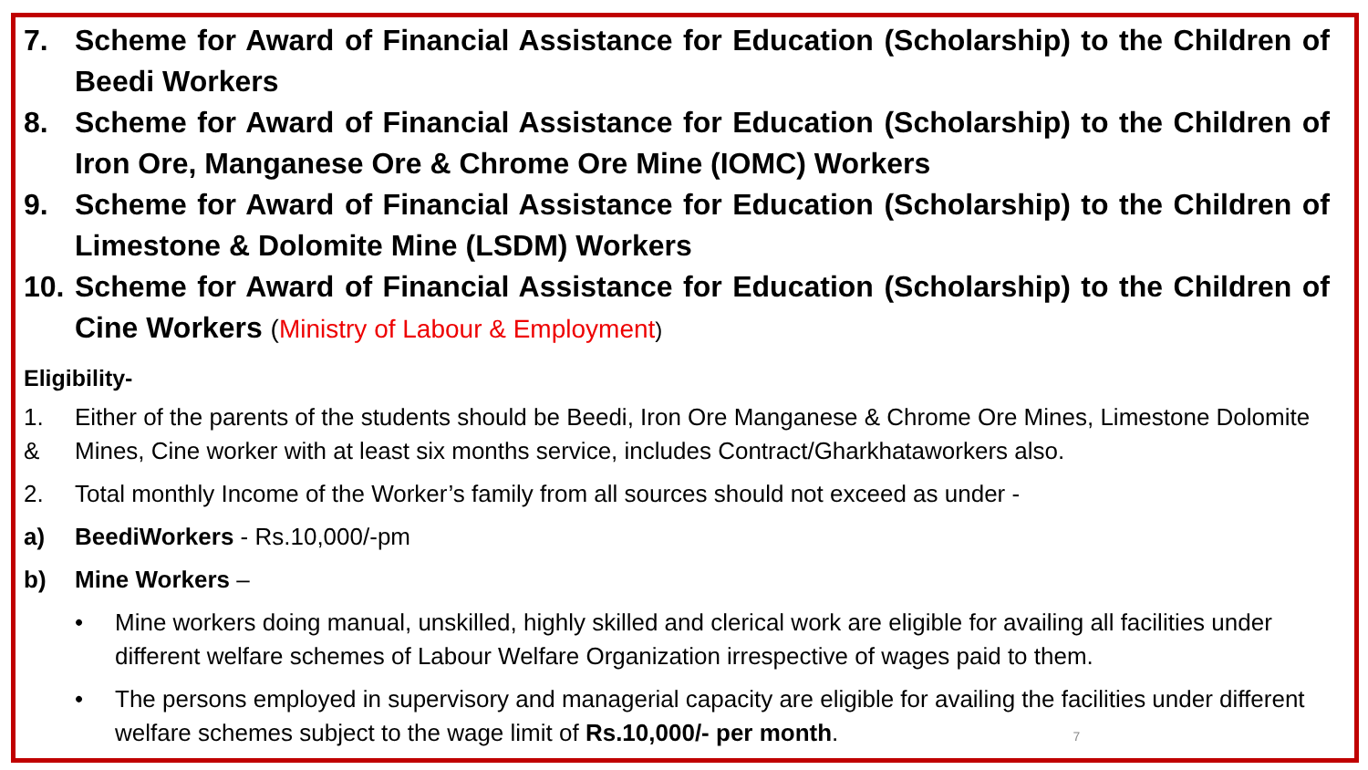7. Scheme for Award of Financial Assistance for Education (Scholarship) to the Children of Beedi Workers
8. Scheme for Award of Financial Assistance for Education (Scholarship) to the Children of Iron Ore, Manganese Ore & Chrome Ore Mine (IOMC) Workers
9. Scheme for Award of Financial Assistance for Education (Scholarship) to the Children of Limestone & Dolomite Mine (LSDM) Workers
10. Scheme for Award of Financial Assistance for Education (Scholarship) to the Children of Cine Workers (Ministry of Labour & Employment)
Eligibility-
1.
& Either of the parents of the students should be Beedi, Iron Ore Manganese & Chrome Ore Mines, Limestone Dolomite Mines, Cine worker with at least six months service, includes Contract/Gharkhataworkers also.
2. Total monthly Income of the Worker’s family from all sources should not exceed as under -
a) BeediWorkers - Rs.10,000/-pm
b) Mine Workers –
• Mine workers doing manual, unskilled, highly skilled and clerical work are eligible for availing all facilities under different welfare schemes of Labour Welfare Organization irrespective of wages paid to them.
• The persons employed in supervisory and managerial capacity are eligible for availing the facilities under different welfare schemes subject to the wage limit of Rs.10,000/- per month. 7